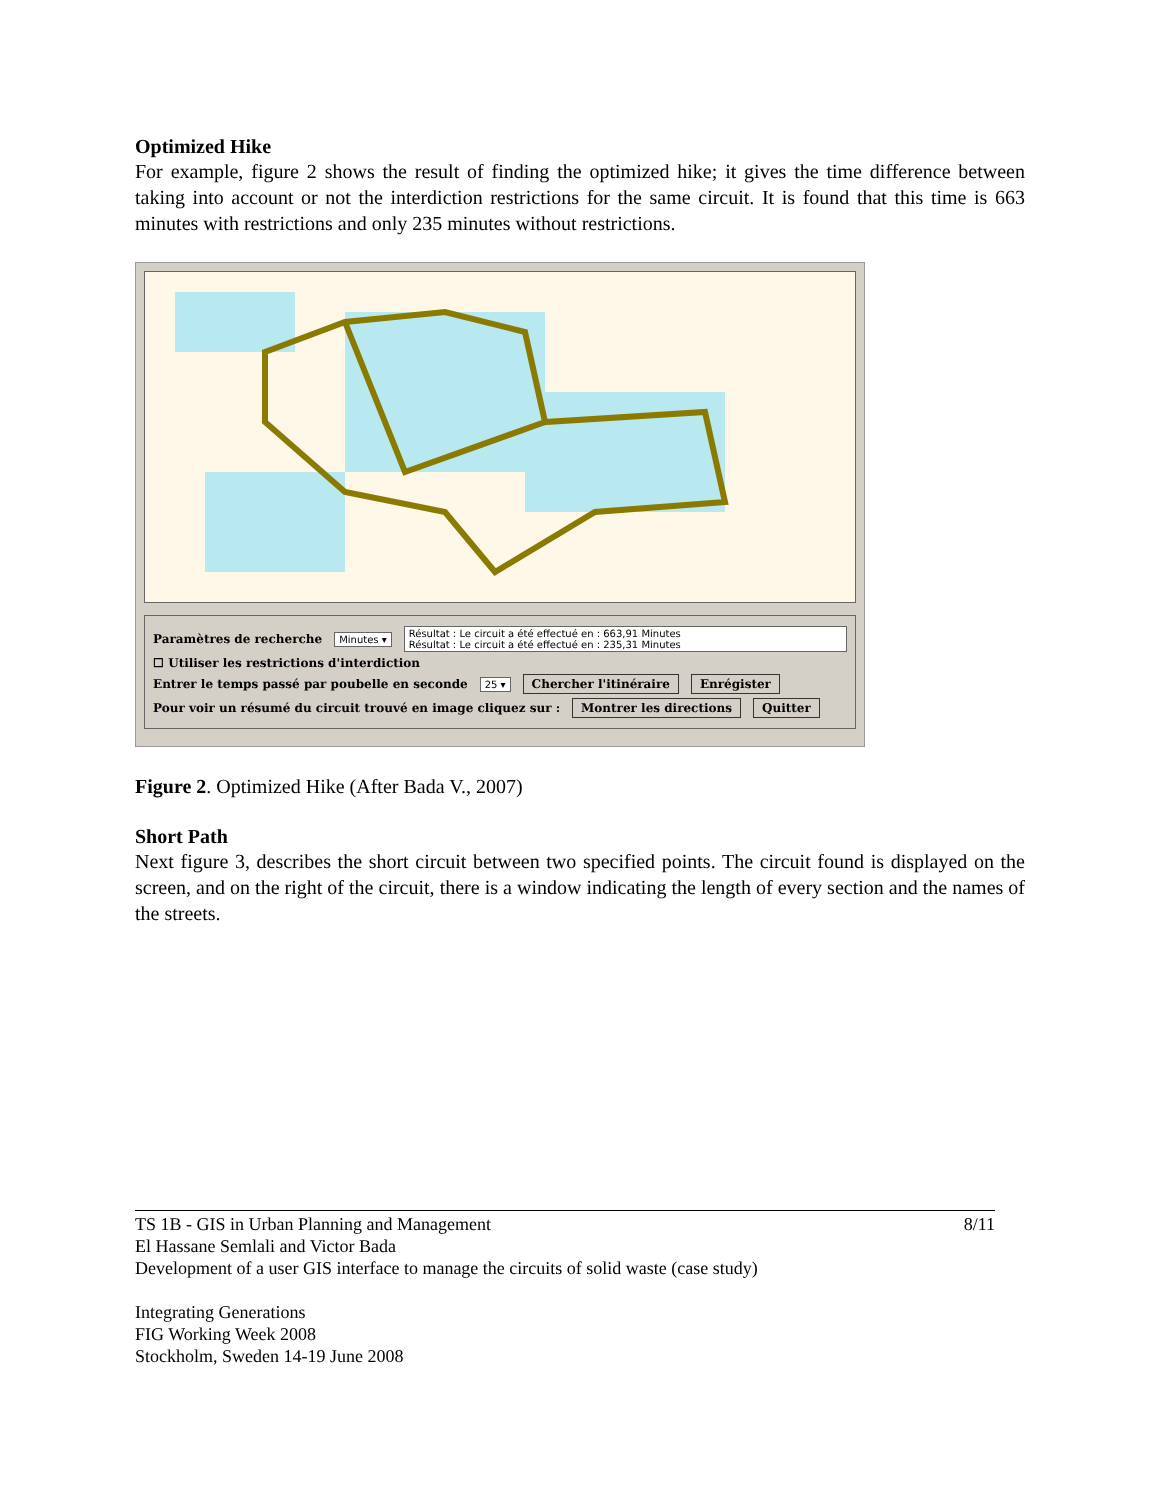Optimized Hike
For example, figure 2 shows the result of finding the optimized hike; it gives the time difference between taking into account or not the interdiction restrictions for the same circuit. It is found that this time is 663 minutes with restrictions and only 235 minutes without restrictions.
Paramètres de recherche Minutes ▾ Résultat : Le circuit a été effectué en : 663,91 Minutes
Résultat : Le circuit a été effectué en : 235,31 Minutes
☐ Utiliser les restrictions d'interdiction
Entrer le temps passé par poubelle en seconde 25 ▾ Chercher l'itinéraire Enrégister
Pour voir un résumé du circuit trouvé en image cliquez sur : Montrer les directions Quitter
Figure 2. Optimized Hike (After Bada V., 2007)
Short Path
Next figure 3, describes the short circuit between two specified points. The circuit found is displayed on the screen, and on the right of the circuit, there is a window indicating the length of every section and the names of the streets.
TS 1B - GIS in Urban Planning and Management 8/11
El Hassane Semlali and Victor Bada
Development of a user GIS interface to manage the circuits of solid waste (case study)
Integrating Generations
FIG Working Week 2008
Stockholm, Sweden 14-19 June 2008